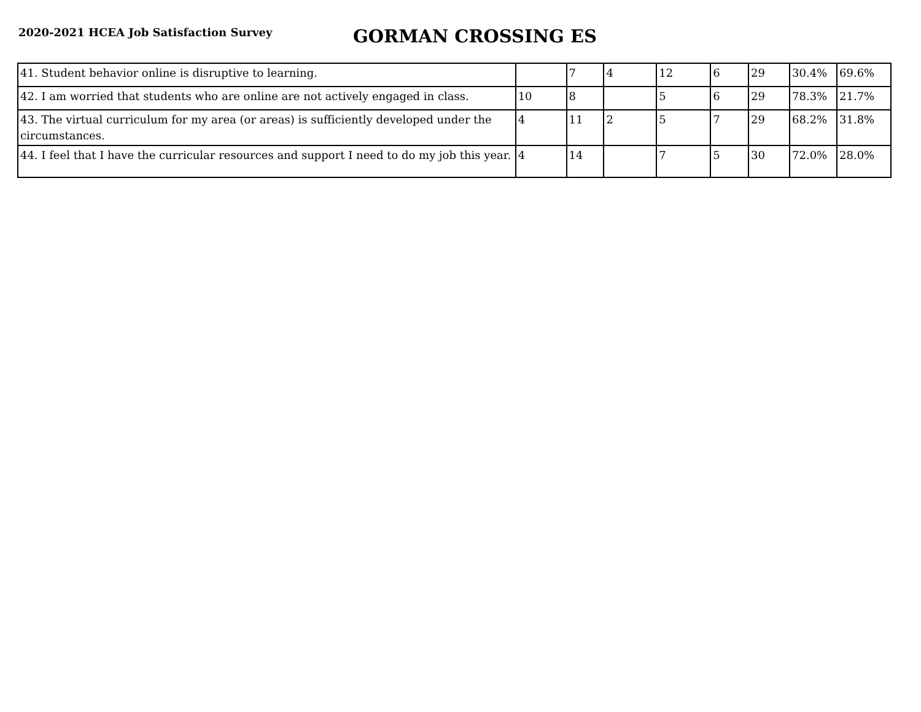2020-2021 HCEA Job Satisfaction Survey
GORMAN CROSSING ES
| 41. Student behavior online is disruptive to learning. | | 7 | 4 | 12 | 6 | 29 | 30.4% | 69.6% |
| 42. I am worried that students who are online are not actively engaged in class. | 10 | 8 | | 5 | 6 | 29 | 78.3% | 21.7% |
| 43. The virtual curriculum for my area (or areas) is sufficiently developed under the circumstances. | 4 | 11 | 2 | 5 | 7 | 29 | 68.2% | 31.8% |
| 44. I feel that I have the curricular resources and support I need to do my job this year. | 4 | 14 | | 7 | 5 | 30 | 72.0% | 28.0% |